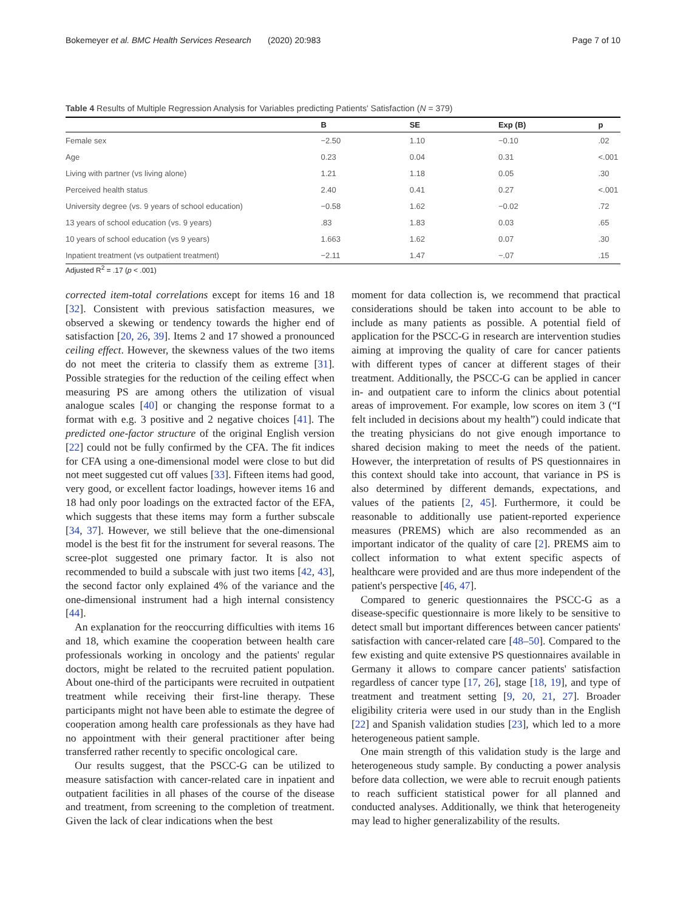Bokemeyer et al. BMC Health Services Research (2020) 20:983 Page 7 of 10
Table 4 Results of Multiple Regression Analysis for Variables predicting Patients' Satisfaction (N = 379)
| | B | SE | Exp (B) | p |
| --- | --- | --- | --- | --- |
| Female sex | −2.50 | 1.10 | −0.10 | .02 |
| Age | 0.23 | 0.04 | 0.31 | <.001 |
| Living with partner (vs living alone) | 1.21 | 1.18 | 0.05 | .30 |
| Perceived health status | 2.40 | 0.41 | 0.27 | <.001 |
| University degree (vs. 9 years of school education) | −0.58 | 1.62 | −0.02 | .72 |
| 13 years of school education (vs. 9 years) | .83 | 1.83 | 0.03 | .65 |
| 10 years of school education (vs 9 years) | 1.663 | 1.62 | 0.07 | .30 |
| Inpatient treatment (vs outpatient treatment) | −2.11 | 1.47 | −.07 | .15 |
Adjusted R<sup>2</sup> = .17 (p < .001)
corrected item-total correlations except for items 16 and 18 [32]. Consistent with previous satisfaction measures, we observed a skewing or tendency towards the higher end of satisfaction [20, 26, 39]. Items 2 and 17 showed a pronounced ceiling effect. However, the skewness values of the two items do not meet the criteria to classify them as extreme [31]. Possible strategies for the reduction of the ceiling effect when measuring PS are among others the utilization of visual analogue scales [40] or changing the response format to a format with e.g. 3 positive and 2 negative choices [41]. The predicted one-factor structure of the original English version [22] could not be fully confirmed by the CFA. The fit indices for CFA using a one-dimensional model were close to but did not meet suggested cut off values [33]. Fifteen items had good, very good, or excellent factor loadings, however items 16 and 18 had only poor loadings on the extracted factor of the EFA, which suggests that these items may form a further subscale [34, 37]. However, we still believe that the one-dimensional model is the best fit for the instrument for several reasons. The scree-plot suggested one primary factor. It is also not recommended to build a subscale with just two items [42, 43], the second factor only explained 4% of the variance and the one-dimensional instrument had a high internal consistency [44].
An explanation for the reoccurring difficulties with items 16 and 18, which examine the cooperation between health care professionals working in oncology and the patients' regular doctors, might be related to the recruited patient population. About one-third of the participants were recruited in outpatient treatment while receiving their first-line therapy. These participants might not have been able to estimate the degree of cooperation among health care professionals as they have had no appointment with their general practitioner after being transferred rather recently to specific oncological care.
Our results suggest, that the PSCC-G can be utilized to measure satisfaction with cancer-related care in inpatient and outpatient facilities in all phases of the course of the disease and treatment, from screening to the completion of treatment. Given the lack of clear indications when the best
moment for data collection is, we recommend that practical considerations should be taken into account to be able to include as many patients as possible. A potential field of application for the PSCC-G in research are intervention studies aiming at improving the quality of care for cancer patients with different types of cancer at different stages of their treatment. Additionally, the PSCC-G can be applied in cancer in- and outpatient care to inform the clinics about potential areas of improvement. For example, low scores on item 3 (“I felt included in decisions about my health”) could indicate that the treating physicians do not give enough importance to shared decision making to meet the needs of the patient. However, the interpretation of results of PS questionnaires in this context should take into account, that variance in PS is also determined by different demands, expectations, and values of the patients [2, 45]. Furthermore, it could be reasonable to additionally use patient-reported experience measures (PREMS) which are also recommended as an important indicator of the quality of care [2]. PREMS aim to collect information to what extent specific aspects of healthcare were provided and are thus more independent of the patient's perspective [46, 47].
Compared to generic questionnaires the PSCC-G as a disease-specific questionnaire is more likely to be sensitive to detect small but important differences between cancer patients' satisfaction with cancer-related care [48–50]. Compared to the few existing and quite extensive PS questionnaires available in Germany it allows to compare cancer patients' satisfaction regardless of cancer type [17, 26], stage [18, 19], and type of treatment and treatment setting [9, 20, 21, 27]. Broader eligibility criteria were used in our study than in the English [22] and Spanish validation studies [23], which led to a more heterogeneous patient sample.
One main strength of this validation study is the large and heterogeneous study sample. By conducting a power analysis before data collection, we were able to recruit enough patients to reach sufficient statistical power for all planned and conducted analyses. Additionally, we think that heterogeneity may lead to higher generalizability of the results.